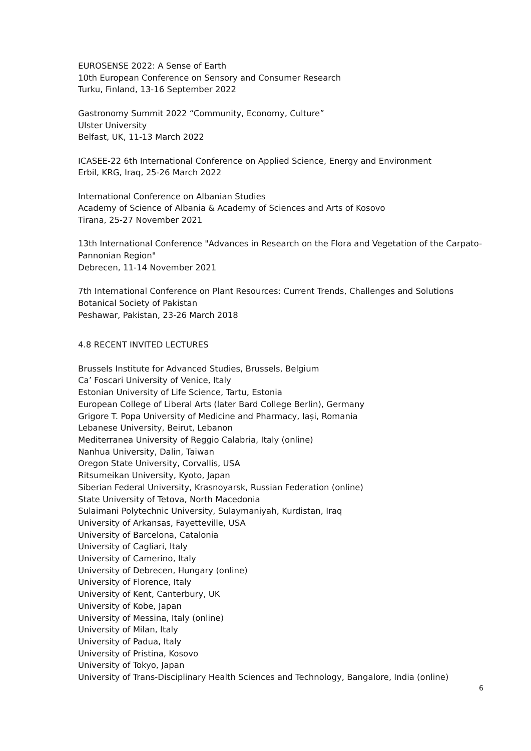EUROSENSE 2022: A Sense of Earth
10th European Conference on Sensory and Consumer Research
Turku, Finland, 13-16 September 2022
Gastronomy Summit 2022 “Community, Economy, Culture”
Ulster University
Belfast, UK, 11-13 March 2022
ICASEE-22 6th International Conference on Applied Science, Energy and Environment
Erbil, KRG, Iraq, 25-26 March 2022
International Conference on Albanian Studies
Academy of Science of Albania & Academy of Sciences and Arts of Kosovo
Tirana, 25-27 November 2021
13th International Conference "Advances in Research on the Flora and Vegetation of the Carpato-Pannonian Region"
Debrecen, 11-14 November 2021
7th International Conference on Plant Resources: Current Trends, Challenges and Solutions
Botanical Society of Pakistan
Peshawar, Pakistan, 23-26 March 2018
4.8 RECENT INVITED LECTURES
Brussels Institute for Advanced Studies, Brussels, Belgium
Ca’ Foscari University of Venice, Italy
Estonian University of Life Science, Tartu, Estonia
European College of Liberal Arts (later Bard College Berlin), Germany
Grigore T. Popa University of Medicine and Pharmacy, Iași, Romania
Lebanese University, Beirut, Lebanon
Mediterranea University of Reggio Calabria, Italy (online)
Nanhua University, Dalin, Taiwan
Oregon State University, Corvallis, USA
Ritsumeikan University, Kyoto, Japan
Siberian Federal University, Krasnoyarsk, Russian Federation (online)
State University of Tetova, North Macedonia
Sulaimani Polytechnic University, Sulaymaniyah, Kurdistan, Iraq
University of Arkansas, Fayetteville, USA
University of Barcelona, Catalonia
University of Cagliari, Italy
University of Camerino, Italy
University of Debrecen, Hungary (online)
University of Florence, Italy
University of Kent, Canterbury, UK
University of Kobe, Japan
University of Messina, Italy (online)
University of Milan, Italy
University of Padua, Italy
University of Pristina, Kosovo
University of Tokyo, Japan
University of Trans-Disciplinary Health Sciences and Technology, Bangalore, India (online)
6